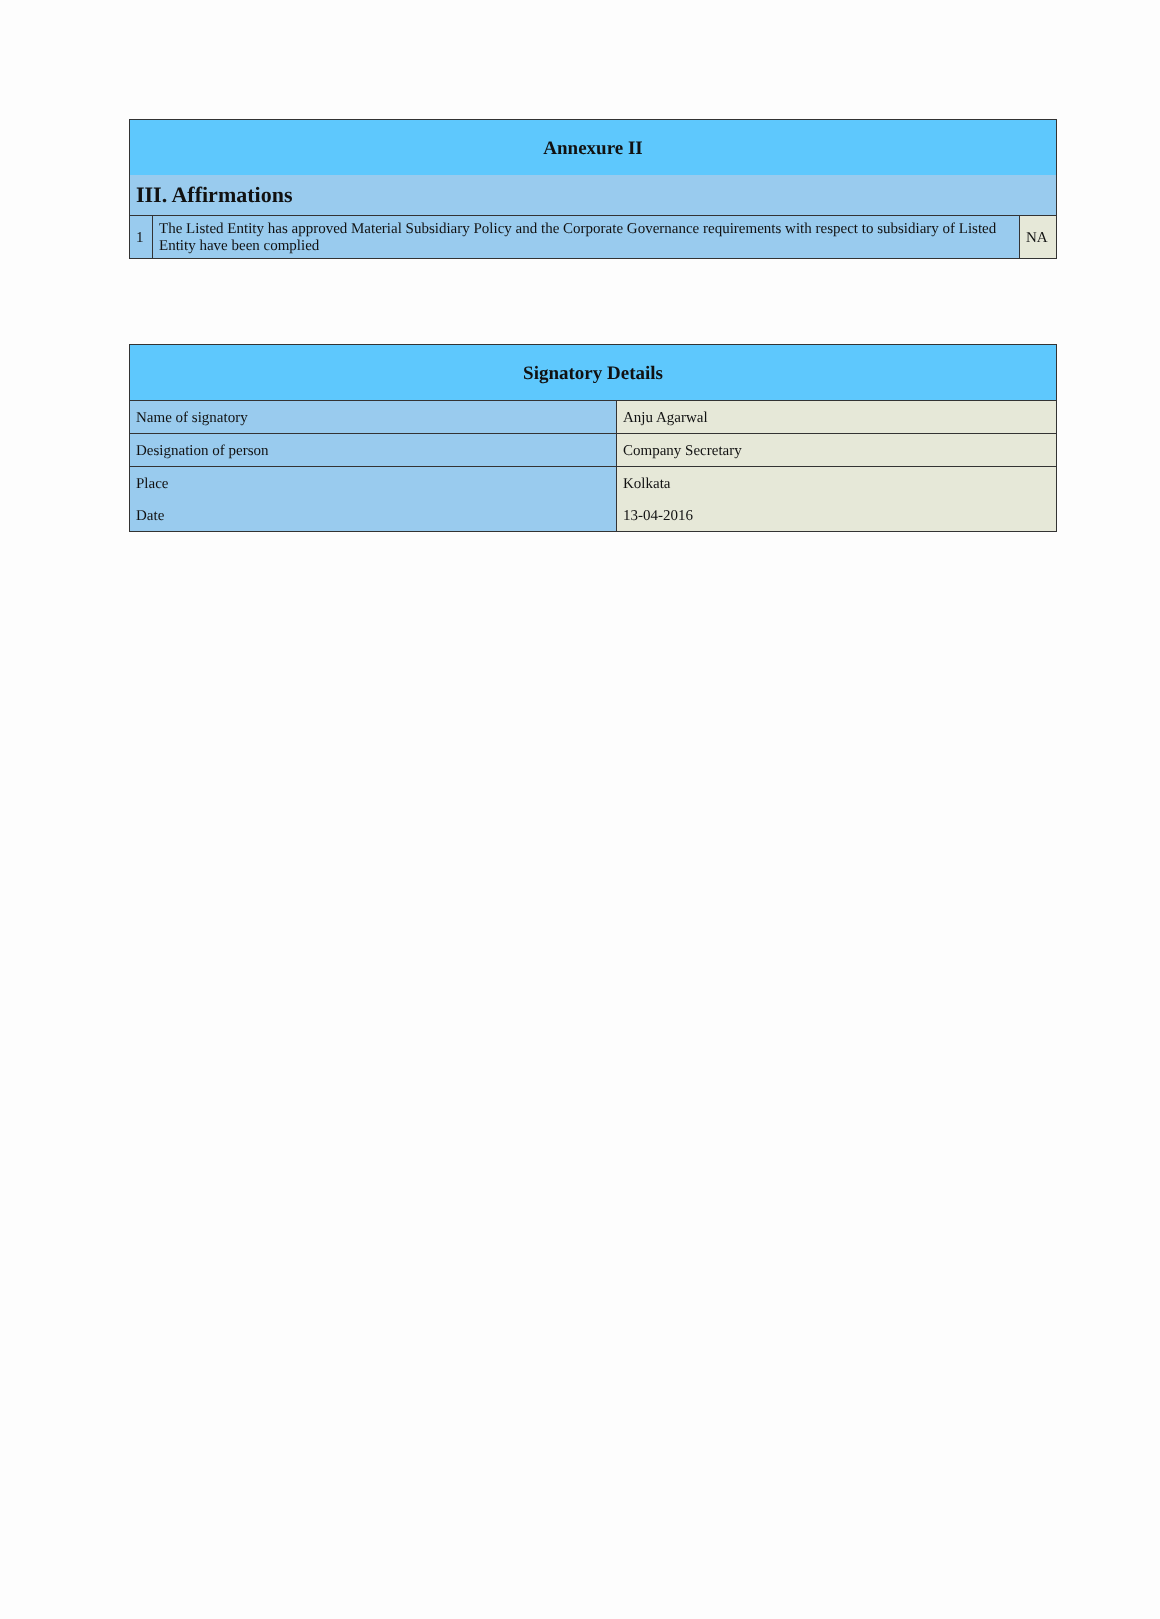| Annexure II | | |
| III. Affirmations | | |
| 1 | The Listed Entity has approved Material Subsidiary Policy and the Corporate Governance requirements with respect to subsidiary of Listed Entity have been complied | NA |
| Signatory Details | |
| Name of signatory | Anju Agarwal |
| Designation of person | Company Secretary |
| Place | Kolkata |
| Date | 13-04-2016 |